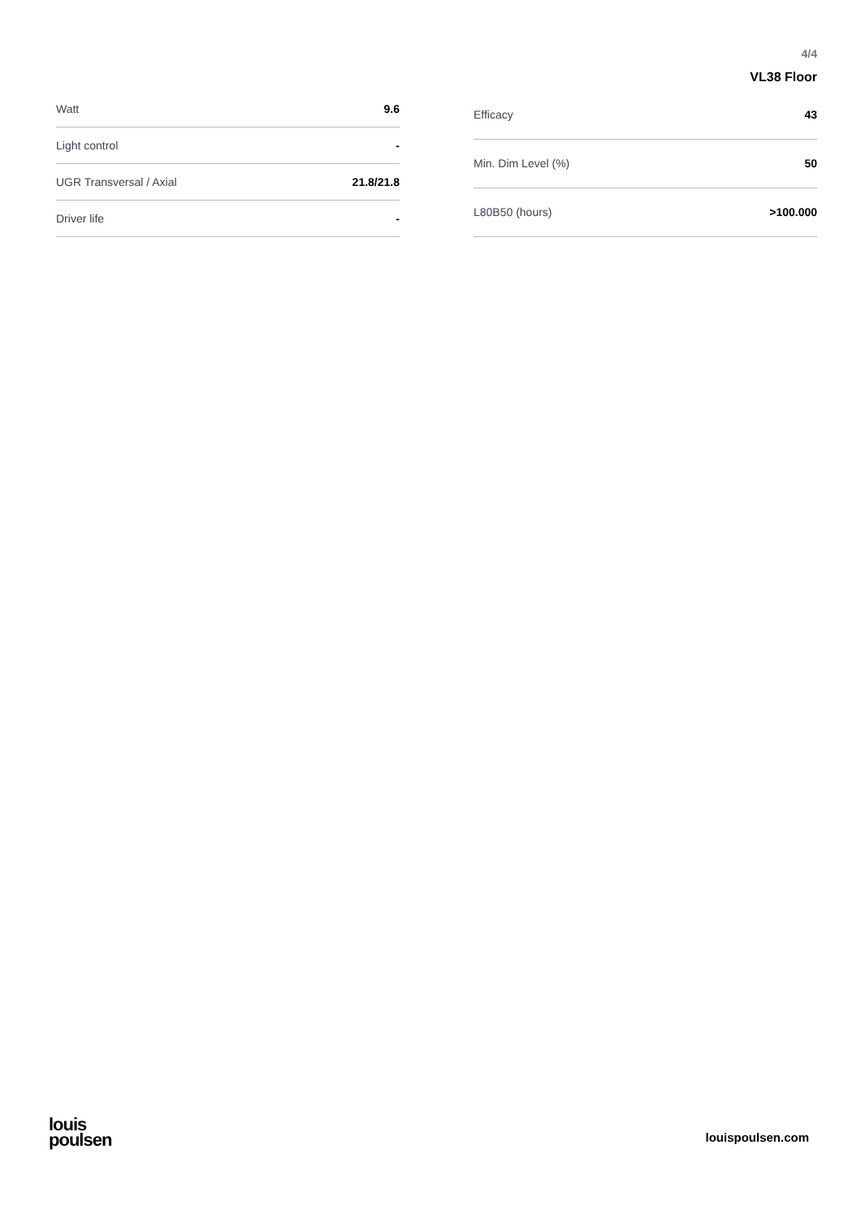4/4
VL38 Floor
| Watt | 9.6 |
| Light control | - |
| UGR Transversal / Axial | 21.8/21.8 |
| Driver life | - |
| Efficacy | 43 |
| Min. Dim Level (%) | 50 |
| L80B50 (hours) | >100.000 |
louis
poulsen
louispoulsen.com